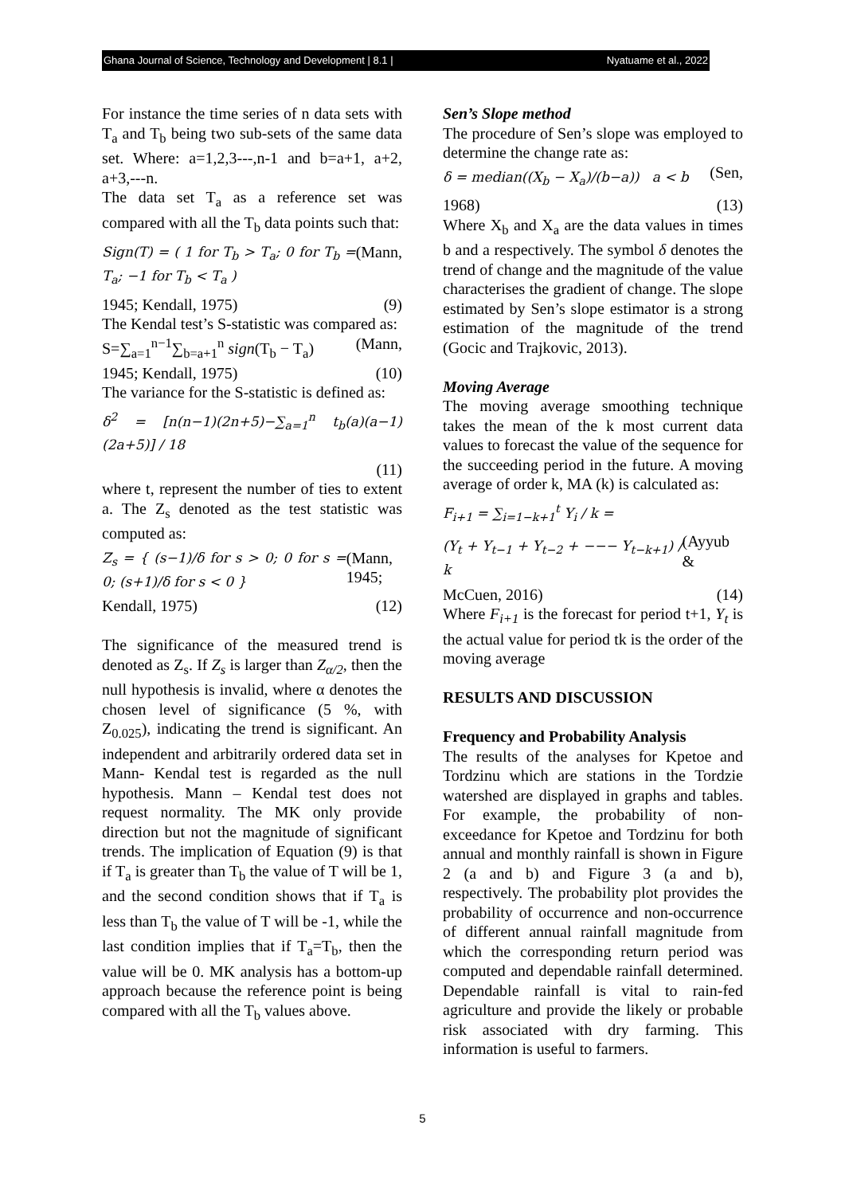Ghana Journal of Science, Technology and Development | 8.1 | Nyatuame et al., 2022
For instance the time series of n data sets with T<sub>a</sub> and T<sub>b</sub> being two sub-sets of the same data set. Where: a=1,2,3---,n-1 and b=a+1, a+2, a+3,---n.
The data set T<sub>a</sub> as a reference set was compared with all the T<sub>b</sub> data points such that:
Sign(T) = ( 1 for T<sub>b</sub> > T<sub>a</sub>; 0 for T<sub>b</sub> = T<sub>a</sub>; −1 for T<sub>b</sub> < T<sub>a</sub> ) (Mann,
1945; Kendall, 1975) (9)
The Kendal test’s S-statistic was compared as:
S=∑<sub>a=1</sub><sup>n−1</sup>∑<sub>b=a+1</sub><sup>n</sup> sign(T<sub>b</sub> − T<sub>a</sub>) (Mann,
1945; Kendall, 1975) (10)
The variance for the S-statistic is defined as:
δ<sup>2</sup> = [n(n−1)(2n+5)−∑<sub>a=1</sub><sup>n</sup> t<sub>b</sub>(a)(a−1)(2a+5)] / 18
(11)
where t, represent the number of ties to extent a. The Z<sub>s</sub> denoted as the test statistic was computed as:
Z<sub>s</sub> = { (s−1)/δ for s > 0; 0 for s = 0; (s+1)/δ for s < 0 } (Mann, 1945;
Kendall, 1975) (12)
The significance of the measured trend is denoted as Z<sub>s</sub>. If Z<sub>s</sub> is larger than Z<sub>α/2</sub>, then the null hypothesis is invalid, where α denotes the chosen level of significance (5 %, with Z<sub>0.025</sub>), indicating the trend is significant. An independent and arbitrarily ordered data set in Mann- Kendal test is regarded as the null hypothesis. Mann – Kendal test does not request normality. The MK only provide direction but not the magnitude of significant trends. The implication of Equation (9) is that if T<sub>a</sub> is greater than T<sub>b</sub> the value of T will be 1, and the second condition shows that if T<sub>a</sub> is less than T<sub>b</sub> the value of T will be -1, while the last condition implies that if T<sub>a</sub>=T<sub>b</sub>, then the value will be 0. MK analysis has a bottom-up approach because the reference point is being compared with all the T<sub>b</sub> values above.
Sen’s Slope method
The procedure of Sen’s slope was employed to determine the change rate as:
δ = median((X<sub>b</sub> − X<sub>a</sub>)/(b−a)) a < b (Sen,
1968) (13)
Where X<sub>b</sub> and X<sub>a</sub> are the data values in times b and a respectively. The symbol δ denotes the trend of change and the magnitude of the value characterises the gradient of change. The slope estimated by Sen’s slope estimator is a strong estimation of the magnitude of the trend (Gocic and Trajkovic, 2013).
Moving Average
The moving average smoothing technique takes the mean of the k most current data values to forecast the value of the sequence for the succeeding period in the future. A moving average of order k, MA (k) is calculated as:
F<sub>i+1</sub> = ∑<sub>i=1−k+1</sub><sup>t</sup> Y<sub>i</sub> / k =
(Y<sub>t</sub> + Y<sub>t−1</sub> + Y<sub>t−2</sub> + −−− Y<sub>t−k+1</sub>) / k (Ayyub &
McCuen, 2016) (14)
Where F<sub>i+1</sub> is the forecast for period t+1, Y<sub>t</sub> is the actual value for period tk is the order of the moving average
RESULTS AND DISCUSSION
Frequency and Probability Analysis
The results of the analyses for Kpetoe and Tordzinu which are stations in the Tordzie watershed are displayed in graphs and tables. For example, the probability of non-exceedance for Kpetoe and Tordzinu for both annual and monthly rainfall is shown in Figure 2 (a and b) and Figure 3 (a and b), respectively. The probability plot provides the probability of occurrence and non-occurrence of different annual rainfall magnitude from which the corresponding return period was computed and dependable rainfall determined. Dependable rainfall is vital to rain-fed agriculture and provide the likely or probable risk associated with dry farming. This information is useful to farmers.
5